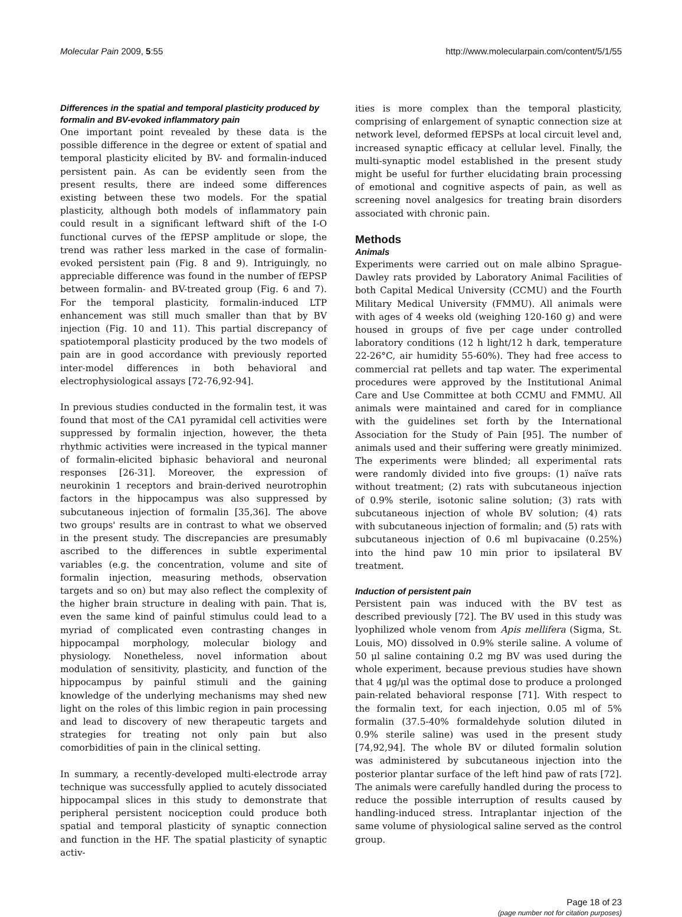Molecular Pain 2009, 5:55 http://www.molecularpain.com/content/5/1/55
Differences in the spatial and temporal plasticity produced by formalin and BV-evoked inflammatory pain
One important point revealed by these data is the possible difference in the degree or extent of spatial and temporal plasticity elicited by BV- and formalin-induced persistent pain. As can be evidently seen from the present results, there are indeed some differences existing between these two models. For the spatial plasticity, although both models of inflammatory pain could result in a significant leftward shift of the I-O functional curves of the fEPSP amplitude or slope, the trend was rather less marked in the case of formalin-evoked persistent pain (Fig. 8 and 9). Intriguingly, no appreciable difference was found in the number of fEPSP between formalin- and BV-treated group (Fig. 6 and 7). For the temporal plasticity, formalin-induced LTP enhancement was still much smaller than that by BV injection (Fig. 10 and 11). This partial discrepancy of spatiotemporal plasticity produced by the two models of pain are in good accordance with previously reported inter-model differences in both behavioral and electrophysiological assays [72-76,92-94].
In previous studies conducted in the formalin test, it was found that most of the CA1 pyramidal cell activities were suppressed by formalin injection, however, the theta rhythmic activities were increased in the typical manner of formalin-elicited biphasic behavioral and neuronal responses [26-31]. Moreover, the expression of neurokinin 1 receptors and brain-derived neurotrophin factors in the hippocampus was also suppressed by subcutaneous injection of formalin [35,36]. The above two groups' results are in contrast to what we observed in the present study. The discrepancies are presumably ascribed to the differences in subtle experimental variables (e.g. the concentration, volume and site of formalin injection, measuring methods, observation targets and so on) but may also reflect the complexity of the higher brain structure in dealing with pain. That is, even the same kind of painful stimulus could lead to a myriad of complicated even contrasting changes in hippocampal morphology, molecular biology and physiology. Nonetheless, novel information about modulation of sensitivity, plasticity, and function of the hippocampus by painful stimuli and the gaining knowledge of the underlying mechanisms may shed new light on the roles of this limbic region in pain processing and lead to discovery of new therapeutic targets and strategies for treating not only pain but also comorbidities of pain in the clinical setting.
In summary, a recently-developed multi-electrode array technique was successfully applied to acutely dissociated hippocampal slices in this study to demonstrate that peripheral persistent nociception could produce both spatial and temporal plasticity of synaptic connection and function in the HF. The spatial plasticity of synaptic activ-
ities is more complex than the temporal plasticity, comprising of enlargement of synaptic connection size at network level, deformed fEPSPs at local circuit level and, increased synaptic efficacy at cellular level. Finally, the multi-synaptic model established in the present study might be useful for further elucidating brain processing of emotional and cognitive aspects of pain, as well as screening novel analgesics for treating brain disorders associated with chronic pain.
Methods
Animals
Experiments were carried out on male albino Sprague-Dawley rats provided by Laboratory Animal Facilities of both Capital Medical University (CCMU) and the Fourth Military Medical University (FMMU). All animals were with ages of 4 weeks old (weighing 120-160 g) and were housed in groups of five per cage under controlled laboratory conditions (12 h light/12 h dark, temperature 22-26°C, air humidity 55-60%). They had free access to commercial rat pellets and tap water. The experimental procedures were approved by the Institutional Animal Care and Use Committee at both CCMU and FMMU. All animals were maintained and cared for in compliance with the guidelines set forth by the International Association for the Study of Pain [95]. The number of animals used and their suffering were greatly minimized. The experiments were blinded; all experimental rats were randomly divided into five groups: (1) naïve rats without treatment; (2) rats with subcutaneous injection of 0.9% sterile, isotonic saline solution; (3) rats with subcutaneous injection of whole BV solution; (4) rats with subcutaneous injection of formalin; and (5) rats with subcutaneous injection of 0.6 ml bupivacaine (0.25%) into the hind paw 10 min prior to ipsilateral BV treatment.
Induction of persistent pain
Persistent pain was induced with the BV test as described previously [72]. The BV used in this study was lyophilized whole venom from Apis mellifera (Sigma, St. Louis, MO) dissolved in 0.9% sterile saline. A volume of 50 μl saline containing 0.2 mg BV was used during the whole experiment, because previous studies have shown that 4 μg/μl was the optimal dose to produce a prolonged pain-related behavioral response [71]. With respect to the formalin text, for each injection, 0.05 ml of 5% formalin (37.5-40% formaldehyde solution diluted in 0.9% sterile saline) was used in the present study [74,92,94]. The whole BV or diluted formalin solution was administered by subcutaneous injection into the posterior plantar surface of the left hind paw of rats [72]. The animals were carefully handled during the process to reduce the possible interruption of results caused by handling-induced stress. Intraplantar injection of the same volume of physiological saline served as the control group.
Page 18 of 23
(page number not for citation purposes)